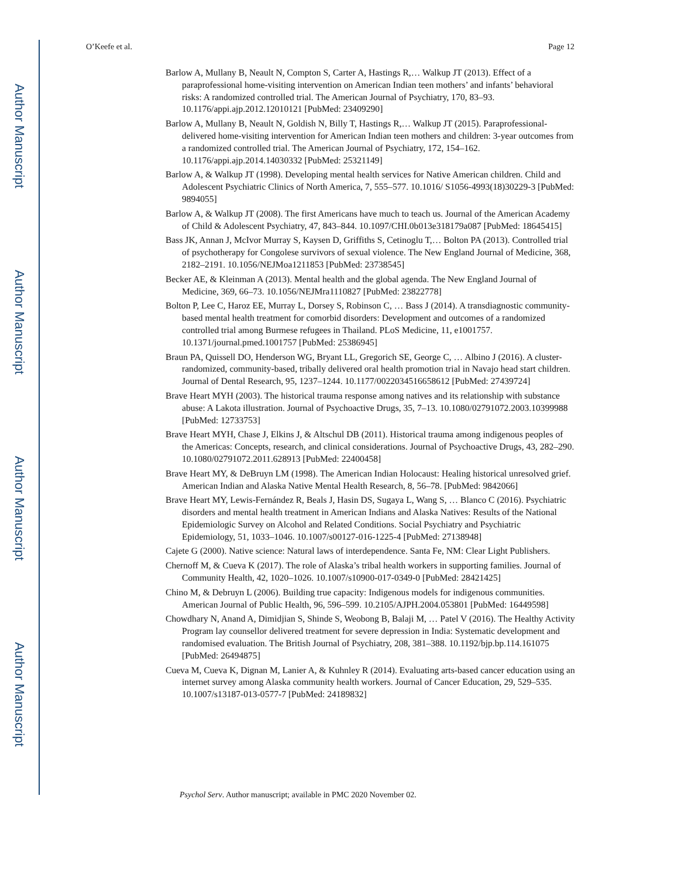Author Manuscript
Author Manuscript
Author Manuscript
Author Manuscript
O’Keefe et al. Page 12
Barlow A, Mullany B, Neault N, Compton S, Carter A, Hastings R,… Walkup JT (2013). Effect of a paraprofessional home-visiting intervention on American Indian teen mothers’ and infants’ behavioral risks: A randomized controlled trial. The American Journal of Psychiatry, 170, 83–93. 10.1176/appi.ajp.2012.12010121 [PubMed: 23409290]
Barlow A, Mullany B, Neault N, Goldish N, Billy T, Hastings R,… Walkup JT (2015). Paraprofessional-delivered home-visiting intervention for American Indian teen mothers and children: 3-year outcomes from a randomized controlled trial. The American Journal of Psychiatry, 172, 154–162. 10.1176/appi.ajp.2014.14030332 [PubMed: 25321149]
Barlow A, & Walkup JT (1998). Developing mental health services for Native American children. Child and Adolescent Psychiatric Clinics of North America, 7, 555–577. 10.1016/ S1056-4993(18)30229-3 [PubMed: 9894055]
Barlow A, & Walkup JT (2008). The first Americans have much to teach us. Journal of the American Academy of Child & Adolescent Psychiatry, 47, 843–844. 10.1097/CHI.0b013e318179a087 [PubMed: 18645415]
Bass JK, Annan J, McIvor Murray S, Kaysen D, Griffiths S, Cetinoglu T,… Bolton PA (2013). Controlled trial of psychotherapy for Congolese survivors of sexual violence. The New England Journal of Medicine, 368, 2182–2191. 10.1056/NEJMoa1211853 [PubMed: 23738545]
Becker AE, & Kleinman A (2013). Mental health and the global agenda. The New England Journal of Medicine, 369, 66–73. 10.1056/NEJMra1110827 [PubMed: 23822778]
Bolton P, Lee C, Haroz EE, Murray L, Dorsey S, Robinson C, … Bass J (2014). A transdiagnostic community-based mental health treatment for comorbid disorders: Development and outcomes of a randomized controlled trial among Burmese refugees in Thailand. PLoS Medicine, 11, e1001757. 10.1371/journal.pmed.1001757 [PubMed: 25386945]
Braun PA, Quissell DO, Henderson WG, Bryant LL, Gregorich SE, George C, … Albino J (2016). A cluster-randomized, community-based, tribally delivered oral health promotion trial in Navajo head start children. Journal of Dental Research, 95, 1237–1244. 10.1177/0022034516658612 [PubMed: 27439724]
Brave Heart MYH (2003). The historical trauma response among natives and its relationship with substance abuse: A Lakota illustration. Journal of Psychoactive Drugs, 35, 7–13. 10.1080/02791072.2003.10399988 [PubMed: 12733753]
Brave Heart MYH, Chase J, Elkins J, & Altschul DB (2011). Historical trauma among indigenous peoples of the Americas: Concepts, research, and clinical considerations. Journal of Psychoactive Drugs, 43, 282–290. 10.1080/02791072.2011.628913 [PubMed: 22400458]
Brave Heart MY, & DeBruyn LM (1998). The American Indian Holocaust: Healing historical unresolved grief. American Indian and Alaska Native Mental Health Research, 8, 56–78. [PubMed: 9842066]
Brave Heart MY, Lewis-Fernández R, Beals J, Hasin DS, Sugaya L, Wang S, … Blanco C (2016). Psychiatric disorders and mental health treatment in American Indians and Alaska Natives: Results of the National Epidemiologic Survey on Alcohol and Related Conditions. Social Psychiatry and Psychiatric Epidemiology, 51, 1033–1046. 10.1007/s00127-016-1225-4 [PubMed: 27138948]
Cajete G (2000). Native science: Natural laws of interdependence. Santa Fe, NM: Clear Light Publishers.
Chernoff M, & Cueva K (2017). The role of Alaska’s tribal health workers in supporting families. Journal of Community Health, 42, 1020–1026. 10.1007/s10900-017-0349-0 [PubMed: 28421425]
Chino M, & Debruyn L (2006). Building true capacity: Indigenous models for indigenous communities. American Journal of Public Health, 96, 596–599. 10.2105/AJPH.2004.053801 [PubMed: 16449598]
Chowdhary N, Anand A, Dimidjian S, Shinde S, Weobong B, Balaji M, … Patel V (2016). The Healthy Activity Program lay counsellor delivered treatment for severe depression in India: Systematic development and randomised evaluation. The British Journal of Psychiatry, 208, 381–388. 10.1192/bjp.bp.114.161075 [PubMed: 26494875]
Cueva M, Cueva K, Dignan M, Lanier A, & Kuhnley R (2014). Evaluating arts-based cancer education using an internet survey among Alaska community health workers. Journal of Cancer Education, 29, 529–535. 10.1007/s13187-013-0577-7 [PubMed: 24189832]
Psychol Serv. Author manuscript; available in PMC 2020 November 02.